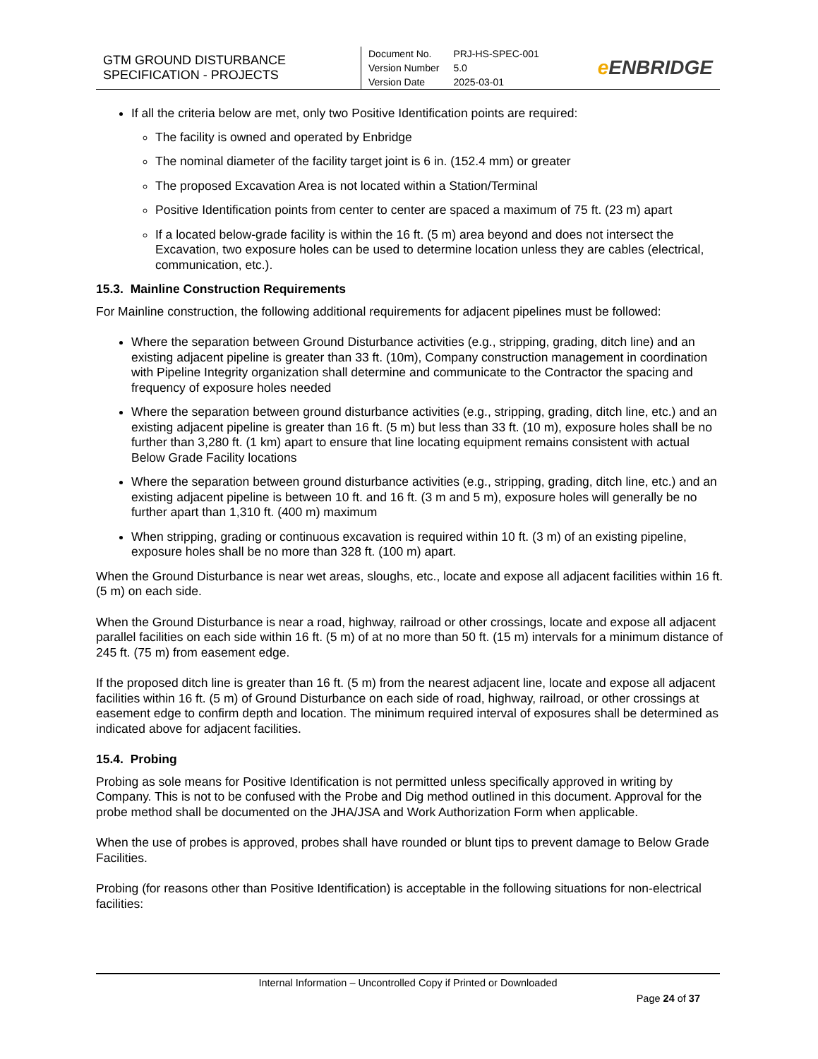| GTM GROUND DISTURBANCE SPECIFICATION - PROJECTS | / Document No. / PRJ-HS-SPEC-001 / / Version Number / 5.0 / / Version Date / 2025-03-01 / | e ENBRIDGE |
If all the criteria below are met, only two Positive Identification points are required:
The facility is owned and operated by Enbridge
The nominal diameter of the facility target joint is 6 in. (152.4 mm) or greater
The proposed Excavation Area is not located within a Station/Terminal
Positive Identification points from center to center are spaced a maximum of 75 ft. (23 m) apart
If a located below-grade facility is within the 16 ft. (5 m) area beyond and does not intersect the Excavation, two exposure holes can be used to determine location unless they are cables (electrical, communication, etc.).
15.3. Mainline Construction Requirements
For Mainline construction, the following additional requirements for adjacent pipelines must be followed:
Where the separation between Ground Disturbance activities (e.g., stripping, grading, ditch line) and an existing adjacent pipeline is greater than 33 ft. (10m), Company construction management in coordination with Pipeline Integrity organization shall determine and communicate to the Contractor the spacing and frequency of exposure holes needed
Where the separation between ground disturbance activities (e.g., stripping, grading, ditch line, etc.) and an existing adjacent pipeline is greater than 16 ft. (5 m) but less than 33 ft. (10 m), exposure holes shall be no further than 3,280 ft. (1 km) apart to ensure that line locating equipment remains consistent with actual Below Grade Facility locations
Where the separation between ground disturbance activities (e.g., stripping, grading, ditch line, etc.) and an existing adjacent pipeline is between 10 ft. and 16 ft. (3 m and 5 m), exposure holes will generally be no further apart than 1,310 ft. (400 m) maximum
When stripping, grading or continuous excavation is required within 10 ft. (3 m) of an existing pipeline, exposure holes shall be no more than 328 ft. (100 m) apart.
When the Ground Disturbance is near wet areas, sloughs, etc., locate and expose all adjacent facilities within 16 ft. (5 m) on each side.
When the Ground Disturbance is near a road, highway, railroad or other crossings, locate and expose all adjacent parallel facilities on each side within 16 ft. (5 m) of at no more than 50 ft. (15 m) intervals for a minimum distance of 245 ft. (75 m) from easement edge.
If the proposed ditch line is greater than 16 ft. (5 m) from the nearest adjacent line, locate and expose all adjacent facilities within 16 ft. (5 m) of Ground Disturbance on each side of road, highway, railroad, or other crossings at easement edge to confirm depth and location. The minimum required interval of exposures shall be determined as indicated above for adjacent facilities.
15.4. Probing
Probing as sole means for Positive Identification is not permitted unless specifically approved in writing by Company. This is not to be confused with the Probe and Dig method outlined in this document. Approval for the probe method shall be documented on the JHA/JSA and Work Authorization Form when applicable.
When the use of probes is approved, probes shall have rounded or blunt tips to prevent damage to Below Grade Facilities.
Probing (for reasons other than Positive Identification) is acceptable in the following situations for non-electrical facilities:
Internal Information – Uncontrolled Copy if Printed or Downloaded
Page 24 of 37